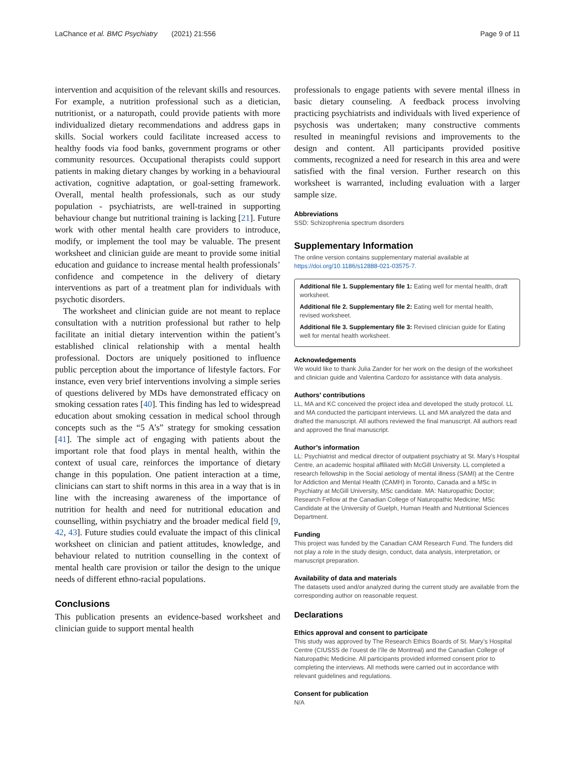LaChance et al. BMC Psychiatry (2021) 21:556 Page 9 of 11
intervention and acquisition of the relevant skills and resources. For example, a nutrition professional such as a dietician, nutritionist, or a naturopath, could provide patients with more individualized dietary recommendations and address gaps in skills. Social workers could facilitate increased access to healthy foods via food banks, government programs or other community resources. Occupational therapists could support patients in making dietary changes by working in a behavioural activation, cognitive adaptation, or goal-setting framework. Overall, mental health professionals, such as our study population - psychiatrists, are well-trained in supporting behaviour change but nutritional training is lacking [21]. Future work with other mental health care providers to introduce, modify, or implement the tool may be valuable. The present worksheet and clinician guide are meant to provide some initial education and guidance to increase mental health professionals’ confidence and competence in the delivery of dietary interventions as part of a treatment plan for individuals with psychotic disorders.
The worksheet and clinician guide are not meant to replace consultation with a nutrition professional but rather to help facilitate an initial dietary intervention within the patient’s established clinical relationship with a mental health professional. Doctors are uniquely positioned to influence public perception about the importance of lifestyle factors. For instance, even very brief interventions involving a simple series of questions delivered by MDs have demonstrated efficacy on smoking cessation rates [40]. This finding has led to widespread education about smoking cessation in medical school through concepts such as the “5 A’s” strategy for smoking cessation [41]. The simple act of engaging with patients about the important role that food plays in mental health, within the context of usual care, reinforces the importance of dietary change in this population. One patient interaction at a time, clinicians can start to shift norms in this area in a way that is in line with the increasing awareness of the importance of nutrition for health and need for nutritional education and counselling, within psychiatry and the broader medical field [9, 42, 43]. Future studies could evaluate the impact of this clinical worksheet on clinician and patient attitudes, knowledge, and behaviour related to nutrition counselling in the context of mental health care provision or tailor the design to the unique needs of different ethno-racial populations.
Conclusions
This publication presents an evidence-based worksheet and clinician guide to support mental health
professionals to engage patients with severe mental illness in basic dietary counseling. A feedback process involving practicing psychiatrists and individuals with lived experience of psychosis was undertaken; many constructive comments resulted in meaningful revisions and improvements to the design and content. All participants provided positive comments, recognized a need for research in this area and were satisfied with the final version. Further research on this worksheet is warranted, including evaluation with a larger sample size.
Abbreviations
SSD: Schizophrenia spectrum disorders
Supplementary Information
The online version contains supplementary material available at https://doi.org/10.1186/s12888-021-03575-7.
Additional file 1. Supplementary file 1: Eating well for mental health, draft worksheet.
Additional file 2. Supplementary file 2: Eating well for mental health, revised worksheet.
Additional file 3. Supplementary file 3: Revised clinician guide for Eating well for mental health worksheet.
Acknowledgements
We would like to thank Julia Zander for her work on the design of the worksheet and clinician guide and Valentina Cardozo for assistance with data analysis.
Authors’ contributions
LL, MA and KC conceived the project idea and developed the study protocol. LL and MA conducted the participant interviews. LL and MA analyzed the data and drafted the manuscript. All authors reviewed the final manuscript. All authors read and approved the final manuscript.
Author’s information
LL: Psychiatrist and medical director of outpatient psychiatry at St. Mary’s Hospital Centre, an academic hospital affiliated with McGill University. LL completed a research fellowship in the Social aetiology of mental illness (SAMI) at the Centre for Addiction and Mental Health (CAMH) in Toronto, Canada and a MSc in Psychiatry at McGill University, MSc candidate. MA: Naturopathic Doctor; Research Fellow at the Canadian College of Naturopathic Medicine; MSc Candidate at the University of Guelph, Human Health and Nutritional Sciences Department.
Funding
This project was funded by the Canadian CAM Research Fund. The funders did not play a role in the study design, conduct, data analysis, interpretation, or manuscript preparation.
Availability of data and materials
The datasets used and/or analyzed during the current study are available from the corresponding author on reasonable request.
Declarations
Ethics approval and consent to participate
This study was approved by The Research Ethics Boards of St. Mary’s Hospital Centre (CIUSSS de l’ouest de l’île de Montreal) and the Canadian College of Naturopathic Medicine. All participants provided informed consent prior to completing the interviews. All methods were carried out in accordance with relevant guidelines and regulations.
Consent for publication
N/A